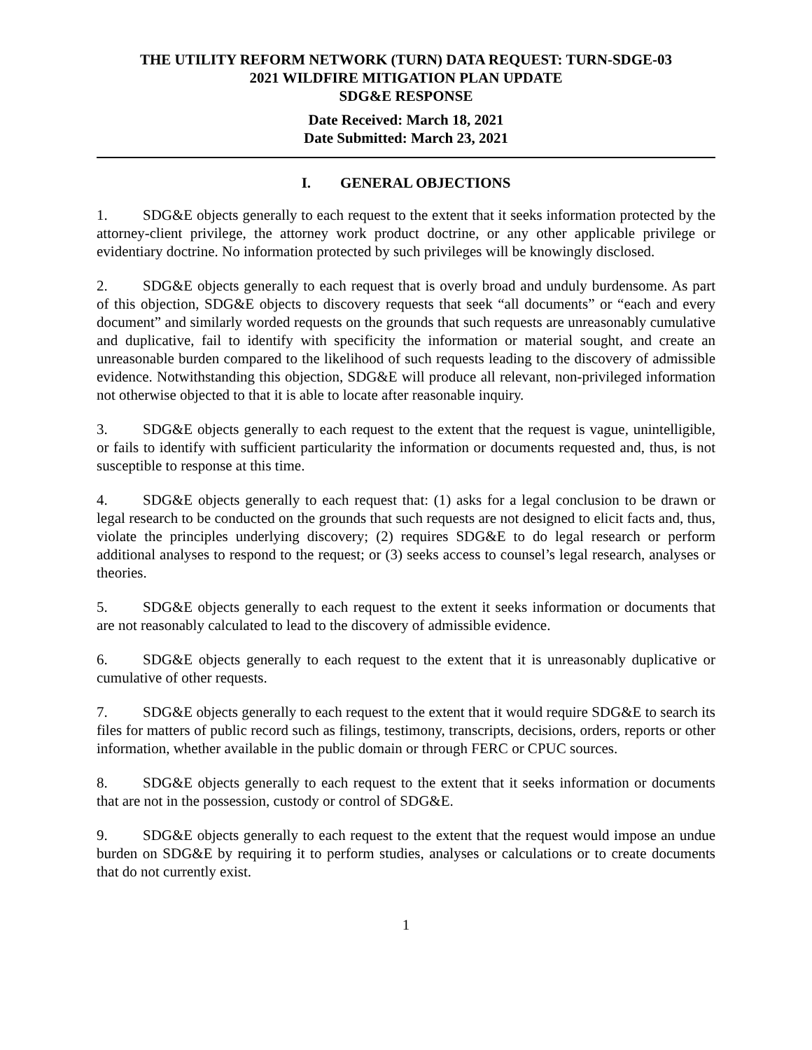THE UTILITY REFORM NETWORK (TURN) DATA REQUEST: TURN-SDGE-03
2021 WILDFIRE MITIGATION PLAN UPDATE
SDG&E RESPONSE
Date Received: March 18, 2021
Date Submitted: March 23, 2021
I. GENERAL OBJECTIONS
1. SDG&E objects generally to each request to the extent that it seeks information protected by the attorney-client privilege, the attorney work product doctrine, or any other applicable privilege or evidentiary doctrine. No information protected by such privileges will be knowingly disclosed.
2. SDG&E objects generally to each request that is overly broad and unduly burdensome. As part of this objection, SDG&E objects to discovery requests that seek “all documents” or “each and every document” and similarly worded requests on the grounds that such requests are unreasonably cumulative and duplicative, fail to identify with specificity the information or material sought, and create an unreasonable burden compared to the likelihood of such requests leading to the discovery of admissible evidence. Notwithstanding this objection, SDG&E will produce all relevant, non-privileged information not otherwise objected to that it is able to locate after reasonable inquiry.
3. SDG&E objects generally to each request to the extent that the request is vague, unintelligible, or fails to identify with sufficient particularity the information or documents requested and, thus, is not susceptible to response at this time.
4. SDG&E objects generally to each request that: (1) asks for a legal conclusion to be drawn or legal research to be conducted on the grounds that such requests are not designed to elicit facts and, thus, violate the principles underlying discovery; (2) requires SDG&E to do legal research or perform additional analyses to respond to the request; or (3) seeks access to counsel’s legal research, analyses or theories.
5. SDG&E objects generally to each request to the extent it seeks information or documents that are not reasonably calculated to lead to the discovery of admissible evidence.
6. SDG&E objects generally to each request to the extent that it is unreasonably duplicative or cumulative of other requests.
7. SDG&E objects generally to each request to the extent that it would require SDG&E to search its files for matters of public record such as filings, testimony, transcripts, decisions, orders, reports or other information, whether available in the public domain or through FERC or CPUC sources.
8. SDG&E objects generally to each request to the extent that it seeks information or documents that are not in the possession, custody or control of SDG&E.
9. SDG&E objects generally to each request to the extent that the request would impose an undue burden on SDG&E by requiring it to perform studies, analyses or calculations or to create documents that do not currently exist.
1